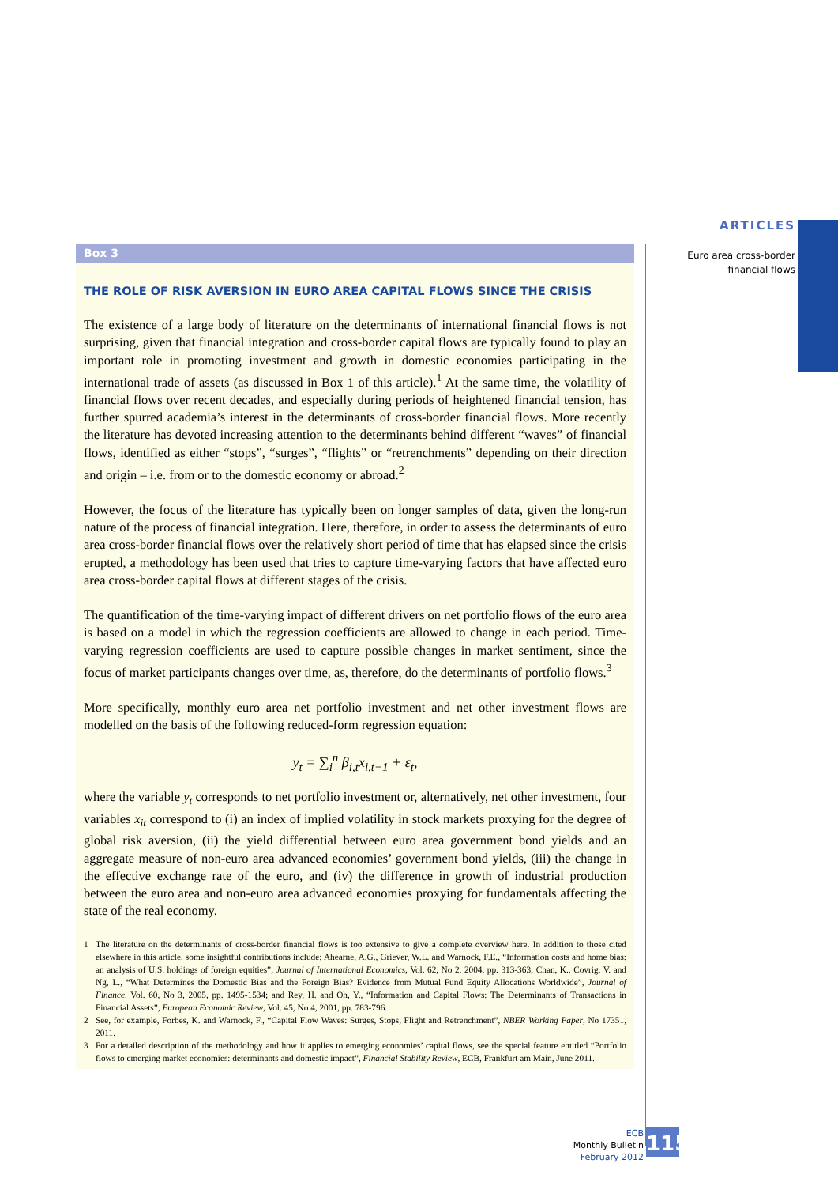ARTICLES
Euro area cross-border
financial flows
Box 3
THE ROLE OF RISK AVERSION IN EURO AREA CAPITAL FLOWS SINCE THE CRISIS
The existence of a large body of literature on the determinants of international financial flows is not surprising, given that financial integration and cross-border capital flows are typically found to play an important role in promoting investment and growth in domestic economies participating in the international trade of assets (as discussed in Box 1 of this article).<sup>1</sup> At the same time, the volatility of financial flows over recent decades, and especially during periods of heightened financial tension, has further spurred academia’s interest in the determinants of cross-border financial flows. More recently the literature has devoted increasing attention to the determinants behind different “waves” of financial flows, identified as either “stops”, “surges”, “flights” or “retrenchments” depending on their direction and origin – i.e. from or to the domestic economy or abroad.<sup>2</sup>
However, the focus of the literature has typically been on longer samples of data, given the long-run nature of the process of financial integration. Here, therefore, in order to assess the determinants of euro area cross-border financial flows over the relatively short period of time that has elapsed since the crisis erupted, a methodology has been used that tries to capture time-varying factors that have affected euro area cross-border capital flows at different stages of the crisis.
The quantification of the time-varying impact of different drivers on net portfolio flows of the euro area is based on a model in which the regression coefficients are allowed to change in each period. Time-varying regression coefficients are used to capture possible changes in market sentiment, since the focus of market participants changes over time, as, therefore, do the determinants of portfolio flows.<sup>3</sup>
More specifically, monthly euro area net portfolio investment and net other investment flows are modelled on the basis of the following reduced-form regression equation:
y<sub>t</sub> = ∑<sub>i</sub><sup>n</sup> β<sub>i,t</sub>x<sub>i,t−1</sub> + ε<sub>t</sub>,
where the variable y<sub>t</sub> corresponds to net portfolio investment or, alternatively, net other investment, four variables x<sub>it</sub> correspond to (i) an index of implied volatility in stock markets proxying for the degree of global risk aversion, (ii) the yield differential between euro area government bond yields and an aggregate measure of non-euro area advanced economies’ government bond yields, (iii) the change in the effective exchange rate of the euro, and (iv) the difference in growth of industrial production between the euro area and non-euro area advanced economies proxying for fundamentals affecting the state of the real economy.
1 The literature on the determinants of cross-border financial flows is too extensive to give a complete overview here. In addition to those cited elsewhere in this article, some insightful contributions include: Ahearne, A.G., Griever, W.L. and Warnock, F.E., “Information costs and home bias: an analysis of U.S. holdings of foreign equities”, Journal of International Economics, Vol. 62, No 2, 2004, pp. 313-363; Chan, K., Covrig, V. and Ng, L., “What Determines the Domestic Bias and the Foreign Bias? Evidence from Mutual Fund Equity Allocations Worldwide”, Journal of Finance, Vol. 60, No 3, 2005, pp. 1495-1534; and Rey, H. and Oh, Y., “Information and Capital Flows: The Determinants of Transactions in Financial Assets”, European Economic Review, Vol. 45, No 4, 2001, pp. 783-796.
2 See, for example, Forbes, K. and Warnock, F., “Capital Flow Waves: Surges, Stops, Flight and Retrenchment”, NBER Working Paper, No 17351, 2011.
3 For a detailed description of the methodology and how it applies to emerging economies’ capital flows, see the special feature entitled “Portfolio flows to emerging market economies: determinants and domestic impact”, Financial Stability Review, ECB, Frankfurt am Main, June 2011.
ECB
Monthly Bulletin
February 2012
115